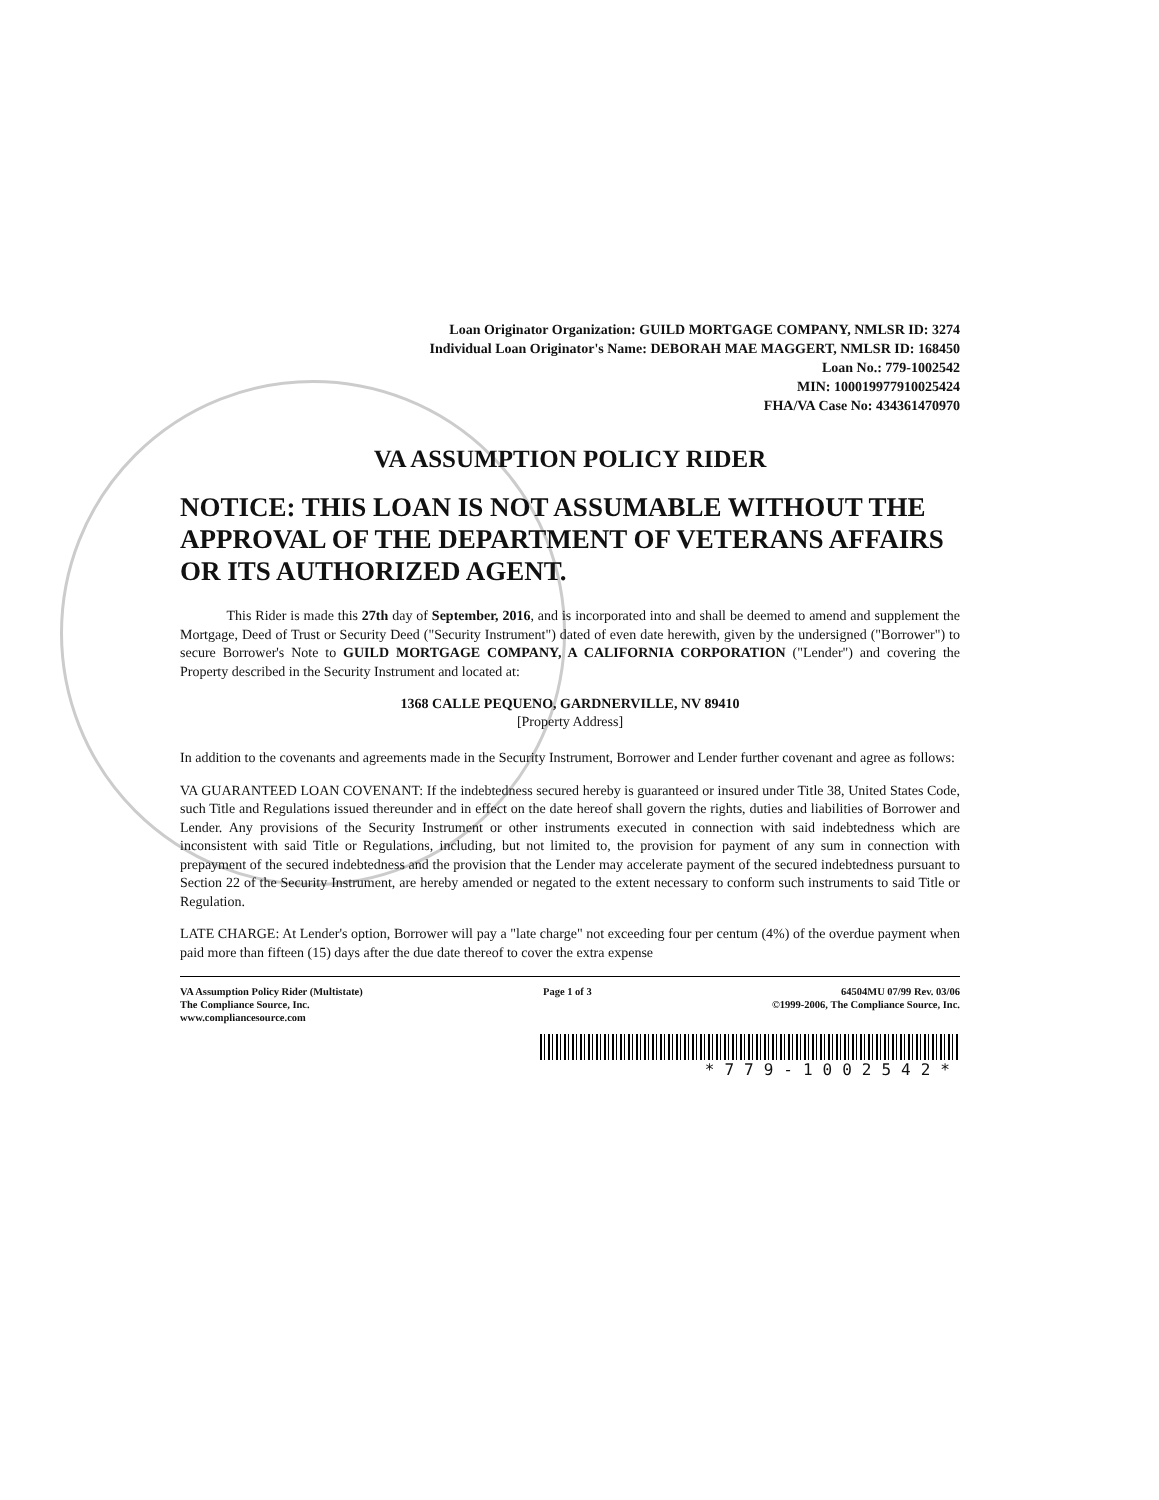Loan Originator Organization: GUILD MORTGAGE COMPANY, NMLSR ID: 3274
Individual Loan Originator's Name: DEBORAH MAE MAGGERT, NMLSR ID: 168450
Loan No.: 779-1002542
MIN: 100019977910025424
FHA/VA Case No: 434361470970
VA ASSUMPTION POLICY RIDER
NOTICE: THIS LOAN IS NOT ASSUMABLE WITHOUT THE APPROVAL OF THE DEPARTMENT OF VETERANS AFFAIRS OR ITS AUTHORIZED AGENT.
This Rider is made this 27th day of September, 2016, and is incorporated into and shall be deemed to amend and supplement the Mortgage, Deed of Trust or Security Deed ("Security Instrument") dated of even date herewith, given by the undersigned ("Borrower") to secure Borrower's Note to GUILD MORTGAGE COMPANY, A CALIFORNIA CORPORATION ("Lender") and covering the Property described in the Security Instrument and located at:
1368 CALLE PEQUENO, GARDNERVILLE, NV 89410
[Property Address]
In addition to the covenants and agreements made in the Security Instrument, Borrower and Lender further covenant and agree as follows:
VA GUARANTEED LOAN COVENANT: If the indebtedness secured hereby is guaranteed or insured under Title 38, United States Code, such Title and Regulations issued thereunder and in effect on the date hereof shall govern the rights, duties and liabilities of Borrower and Lender. Any provisions of the Security Instrument or other instruments executed in connection with said indebtedness which are inconsistent with said Title or Regulations, including, but not limited to, the provision for payment of any sum in connection with prepayment of the secured indebtedness and the provision that the Lender may accelerate payment of the secured indebtedness pursuant to Section 22 of the Security Instrument, are hereby amended or negated to the extent necessary to conform such instruments to said Title or Regulation.
LATE CHARGE: At Lender's option, Borrower will pay a "late charge" not exceeding four per centum (4%) of the overdue payment when paid more than fifteen (15) days after the due date thereof to cover the extra expense
VA Assumption Policy Rider (Multistate)
The Compliance Source, Inc.
www.compliancesource.com
Page 1 of 3 64504MU 07/99 Rev. 03/06
©1999-2006, The Compliance Source, Inc.
*779-1002542*